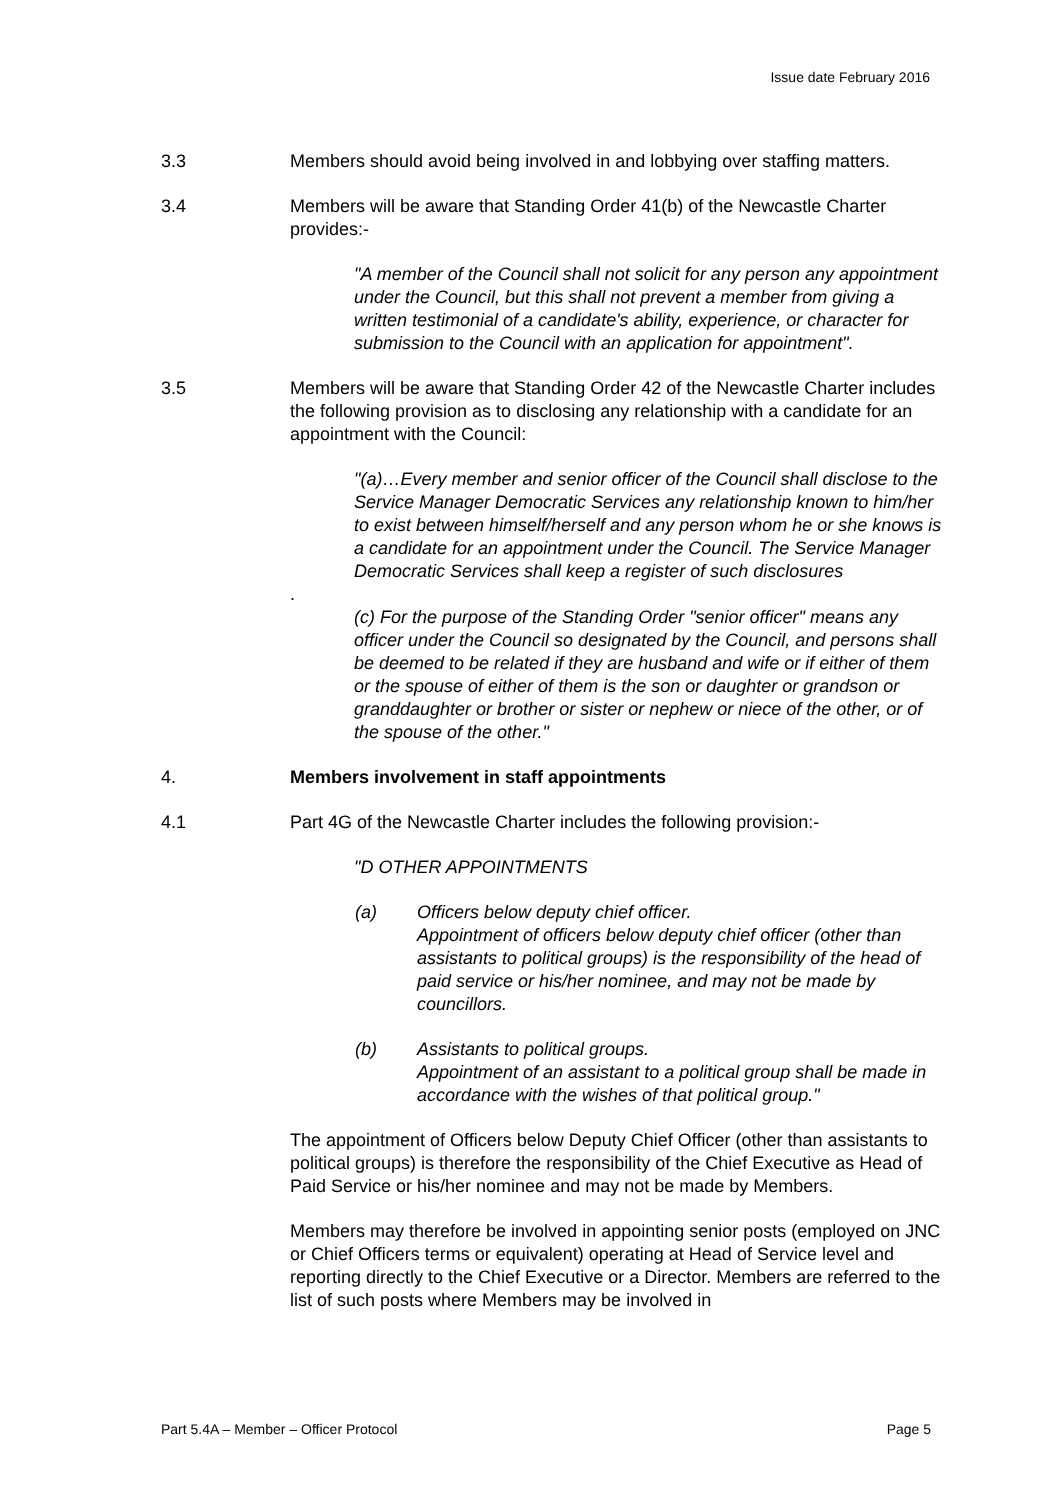Issue date February 2016
3.3 Members should avoid being involved in and lobbying over staffing matters.
3.4 Members will be aware that Standing Order 41(b) of the Newcastle Charter provides:-
"A member of the Council shall not solicit for any person any appointment under the Council, but this shall not prevent a member from giving a written testimonial of a candidate's ability, experience, or character for submission to the Council with an application for appointment".
3.5 Members will be aware that Standing Order 42 of the Newcastle Charter includes the following provision as to disclosing any relationship with a candidate for an appointment with the Council:
"(a)…Every member and senior officer of the Council shall disclose to the Service Manager Democratic Services any relationship known to him/her to exist between himself/herself and any person whom he or she knows is a candidate for an appointment under the Council. The Service Manager Democratic Services shall keep a register of such disclosures
.
(c) For the purpose of the Standing Order "senior officer" means any officer under the Council so designated by the Council, and persons shall be deemed to be related if they are husband and wife or if either of them or the spouse of either of them is the son or daughter or grandson or granddaughter or brother or sister or nephew or niece of the other, or of the spouse of the other."
4. Members involvement in staff appointments
4.1 Part 4G of the Newcastle Charter includes the following provision:-
"D OTHER APPOINTMENTS
(a) Officers below deputy chief officer.
Appointment of officers below deputy chief officer (other than assistants to political groups) is the responsibility of the head of paid service or his/her nominee, and may not be made by councillors.
(b) Assistants to political groups.
Appointment of an assistant to a political group shall be made in accordance with the wishes of that political group."
The appointment of Officers below Deputy Chief Officer (other than assistants to political groups) is therefore the responsibility of the Chief Executive as Head of Paid Service or his/her nominee and may not be made by Members.
Members may therefore be involved in appointing senior posts (employed on JNC or Chief Officers terms or equivalent) operating at Head of Service level and reporting directly to the Chief Executive or a Director. Members are referred to the list of such posts where Members may be involved in
Part 5.4A – Member – Officer Protocol Page 5